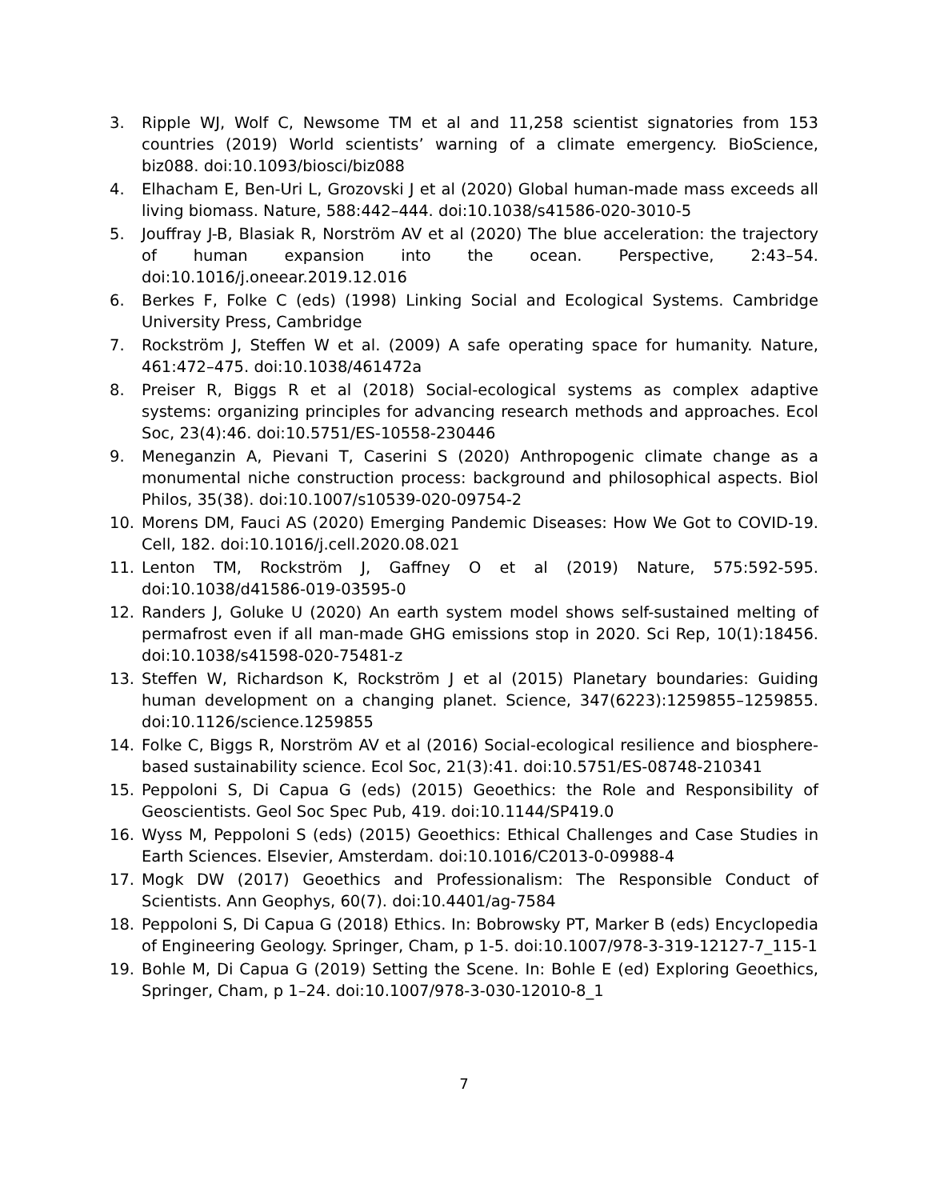3. Ripple WJ, Wolf C, Newsome TM et al and 11,258 scientist signatories from 153 countries (2019) World scientists’ warning of a climate emergency. BioScience, biz088. doi:10.1093/biosci/biz088
4. Elhacham E, Ben-Uri L, Grozovski J et al (2020) Global human-made mass exceeds all living biomass. Nature, 588:442–444. doi:10.1038/s41586-020-3010-5
5. Jouffray J-B, Blasiak R, Norström AV et al (2020) The blue acceleration: the trajectory of human expansion into the ocean. Perspective, 2:43–54. doi:10.1016/j.oneear.2019.12.016
6. Berkes F, Folke C (eds) (1998) Linking Social and Ecological Systems. Cambridge University Press, Cambridge
7. Rockström J, Steffen W et al. (2009) A safe operating space for humanity. Nature, 461:472–475. doi:10.1038/461472a
8. Preiser R, Biggs R et al (2018) Social-ecological systems as complex adaptive systems: organizing principles for advancing research methods and approaches. Ecol Soc, 23(4):46. doi:10.5751/ES-10558-230446
9. Meneganzin A, Pievani T, Caserini S (2020) Anthropogenic climate change as a monumental niche construction process: background and philosophical aspects. Biol Philos, 35(38). doi:10.1007/s10539-020-09754-2
10. Morens DM, Fauci AS (2020) Emerging Pandemic Diseases: How We Got to COVID-19. Cell, 182. doi:10.1016/j.cell.2020.08.021
11. Lenton TM, Rockström J, Gaffney O et al (2019) Nature, 575:592-595. doi:10.1038/d41586-019-03595-0
12. Randers J, Goluke U (2020) An earth system model shows self-sustained melting of permafrost even if all man-made GHG emissions stop in 2020. Sci Rep, 10(1):18456. doi:10.1038/s41598-020-75481-z
13. Steffen W, Richardson K, Rockström J et al (2015) Planetary boundaries: Guiding human development on a changing planet. Science, 347(6223):1259855–1259855. doi:10.1126/science.1259855
14. Folke C, Biggs R, Norström AV et al (2016) Social-ecological resilience and biosphere-based sustainability science. Ecol Soc, 21(3):41. doi:10.5751/ES-08748-210341
15. Peppoloni S, Di Capua G (eds) (2015) Geoethics: the Role and Responsibility of Geoscientists. Geol Soc Spec Pub, 419. doi:10.1144/SP419.0
16. Wyss M, Peppoloni S (eds) (2015) Geoethics: Ethical Challenges and Case Studies in Earth Sciences. Elsevier, Amsterdam. doi:10.1016/C2013-0-09988-4
17. Mogk DW (2017) Geoethics and Professionalism: The Responsible Conduct of Scientists. Ann Geophys, 60(7). doi:10.4401/ag-7584
18. Peppoloni S, Di Capua G (2018) Ethics. In: Bobrowsky PT, Marker B (eds) Encyclopedia of Engineering Geology. Springer, Cham, p 1-5. doi:10.1007/978-3-319-12127-7_115-1
19. Bohle M, Di Capua G (2019) Setting the Scene. In: Bohle E (ed) Exploring Geoethics, Springer, Cham, p 1–24. doi:10.1007/978-3-030-12010-8_1
7